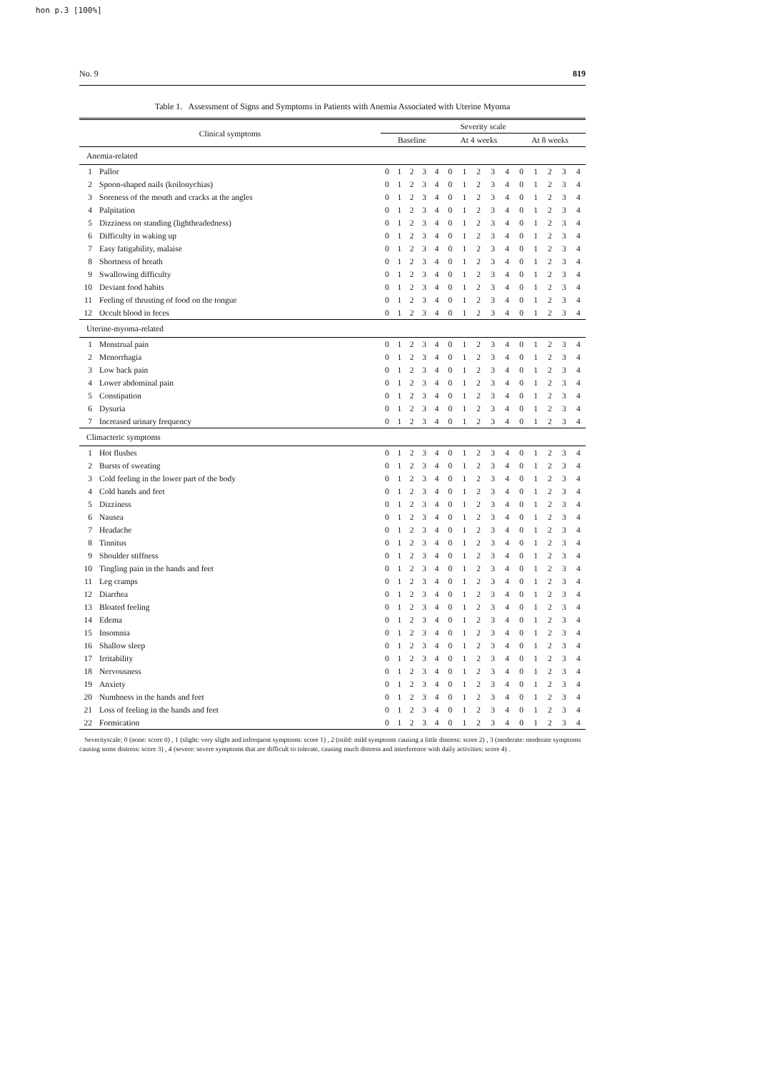hon p.3 [100%]
No. 9 819
Table 1. Assessment of Signs and Symptoms in Patients with Anemia Associated with Uterine Myoma
| Clinical symptoms | | Severity scale | | | | | | | | | | | | | | |
| --- | --- | --- | --- | --- | --- | --- | --- | --- | --- | --- | --- | --- | --- | --- | --- | --- |
| | | Baseline | | | | | At 4 weeks | | | | | At 8 weeks | | | | |
| Anemia-related | | | | | | | | | | | | | | | | |
| 1 | Pallor | 0 | 1 | 2 | 3 | 4 | 0 | 1 | 2 | 3 | 4 | 0 | 1 | 2 | 3 | 4 |
| 2 | Spoon-shaped nails (koilonychias) | 0 | 1 | 2 | 3 | 4 | 0 | 1 | 2 | 3 | 4 | 0 | 1 | 2 | 3 | 4 |
| 3 | Soreness of the mouth and cracks at the angles | 0 | 1 | 2 | 3 | 4 | 0 | 1 | 2 | 3 | 4 | 0 | 1 | 2 | 3 | 4 |
| 4 | Palpitation | 0 | 1 | 2 | 3 | 4 | 0 | 1 | 2 | 3 | 4 | 0 | 1 | 2 | 3 | 4 |
| 5 | Dizziness on standing (lightheadedness) | 0 | 1 | 2 | 3 | 4 | 0 | 1 | 2 | 3 | 4 | 0 | 1 | 2 | 3 | 4 |
| 6 | Difficulty in waking up | 0 | 1 | 2 | 3 | 4 | 0 | 1 | 2 | 3 | 4 | 0 | 1 | 2 | 3 | 4 |
| 7 | Easy fatigability, malaise | 0 | 1 | 2 | 3 | 4 | 0 | 1 | 2 | 3 | 4 | 0 | 1 | 2 | 3 | 4 |
| 8 | Shortness of breath | 0 | 1 | 2 | 3 | 4 | 0 | 1 | 2 | 3 | 4 | 0 | 1 | 2 | 3 | 4 |
| 9 | Swallowing difficulty | 0 | 1 | 2 | 3 | 4 | 0 | 1 | 2 | 3 | 4 | 0 | 1 | 2 | 3 | 4 |
| 10 | Deviant food habits | 0 | 1 | 2 | 3 | 4 | 0 | 1 | 2 | 3 | 4 | 0 | 1 | 2 | 3 | 4 |
| 11 | Feeling of thrusting of food on the tongue | 0 | 1 | 2 | 3 | 4 | 0 | 1 | 2 | 3 | 4 | 0 | 1 | 2 | 3 | 4 |
| 12 | Occult blood in feces | 0 | 1 | 2 | 3 | 4 | 0 | 1 | 2 | 3 | 4 | 0 | 1 | 2 | 3 | 4 |
| Uterine-myoma-related | | | | | | | | | | | | | | | | |
| 1 | Menstrual pain | 0 | 1 | 2 | 3 | 4 | 0 | 1 | 2 | 3 | 4 | 0 | 1 | 2 | 3 | 4 |
| 2 | Menorrhagia | 0 | 1 | 2 | 3 | 4 | 0 | 1 | 2 | 3 | 4 | 0 | 1 | 2 | 3 | 4 |
| 3 | Low back pain | 0 | 1 | 2 | 3 | 4 | 0 | 1 | 2 | 3 | 4 | 0 | 1 | 2 | 3 | 4 |
| 4 | Lower abdominal pain | 0 | 1 | 2 | 3 | 4 | 0 | 1 | 2 | 3 | 4 | 0 | 1 | 2 | 3 | 4 |
| 5 | Constipation | 0 | 1 | 2 | 3 | 4 | 0 | 1 | 2 | 3 | 4 | 0 | 1 | 2 | 3 | 4 |
| 6 | Dysuria | 0 | 1 | 2 | 3 | 4 | 0 | 1 | 2 | 3 | 4 | 0 | 1 | 2 | 3 | 4 |
| 7 | Increased urinary frequency | 0 | 1 | 2 | 3 | 4 | 0 | 1 | 2 | 3 | 4 | 0 | 1 | 2 | 3 | 4 |
| Climacteric symptoms | | | | | | | | | | | | | | | | |
| 1 | Hot flushes | 0 | 1 | 2 | 3 | 4 | 0 | 1 | 2 | 3 | 4 | 0 | 1 | 2 | 3 | 4 |
| 2 | Bursts of sweating | 0 | 1 | 2 | 3 | 4 | 0 | 1 | 2 | 3 | 4 | 0 | 1 | 2 | 3 | 4 |
| 3 | Cold feeling in the lower part of the body | 0 | 1 | 2 | 3 | 4 | 0 | 1 | 2 | 3 | 4 | 0 | 1 | 2 | 3 | 4 |
| 4 | Cold hands and feet | 0 | 1 | 2 | 3 | 4 | 0 | 1 | 2 | 3 | 4 | 0 | 1 | 2 | 3 | 4 |
| 5 | Dizziness | 0 | 1 | 2 | 3 | 4 | 0 | 1 | 2 | 3 | 4 | 0 | 1 | 2 | 3 | 4 |
| 6 | Nausea | 0 | 1 | 2 | 3 | 4 | 0 | 1 | 2 | 3 | 4 | 0 | 1 | 2 | 3 | 4 |
| 7 | Headache | 0 | 1 | 2 | 3 | 4 | 0 | 1 | 2 | 3 | 4 | 0 | 1 | 2 | 3 | 4 |
| 8 | Tinnitus | 0 | 1 | 2 | 3 | 4 | 0 | 1 | 2 | 3 | 4 | 0 | 1 | 2 | 3 | 4 |
| 9 | Shoulder stiffness | 0 | 1 | 2 | 3 | 4 | 0 | 1 | 2 | 3 | 4 | 0 | 1 | 2 | 3 | 4 |
| 10 | Tingling pain in the hands and feet | 0 | 1 | 2 | 3 | 4 | 0 | 1 | 2 | 3 | 4 | 0 | 1 | 2 | 3 | 4 |
| 11 | Leg cramps | 0 | 1 | 2 | 3 | 4 | 0 | 1 | 2 | 3 | 4 | 0 | 1 | 2 | 3 | 4 |
| 12 | Diarrhea | 0 | 1 | 2 | 3 | 4 | 0 | 1 | 2 | 3 | 4 | 0 | 1 | 2 | 3 | 4 |
| 13 | Bloated feeling | 0 | 1 | 2 | 3 | 4 | 0 | 1 | 2 | 3 | 4 | 0 | 1 | 2 | 3 | 4 |
| 14 | Edema | 0 | 1 | 2 | 3 | 4 | 0 | 1 | 2 | 3 | 4 | 0 | 1 | 2 | 3 | 4 |
| 15 | Insomnia | 0 | 1 | 2 | 3 | 4 | 0 | 1 | 2 | 3 | 4 | 0 | 1 | 2 | 3 | 4 |
| 16 | Shallow sleep | 0 | 1 | 2 | 3 | 4 | 0 | 1 | 2 | 3 | 4 | 0 | 1 | 2 | 3 | 4 |
| 17 | Irritability | 0 | 1 | 2 | 3 | 4 | 0 | 1 | 2 | 3 | 4 | 0 | 1 | 2 | 3 | 4 |
| 18 | Nervousness | 0 | 1 | 2 | 3 | 4 | 0 | 1 | 2 | 3 | 4 | 0 | 1 | 2 | 3 | 4 |
| 19 | Anxiety | 0 | 1 | 2 | 3 | 4 | 0 | 1 | 2 | 3 | 4 | 0 | 1 | 2 | 3 | 4 |
| 20 | Numbness in the hands and feet | 0 | 1 | 2 | 3 | 4 | 0 | 1 | 2 | 3 | 4 | 0 | 1 | 2 | 3 | 4 |
| 21 | Loss of feeling in the hands and feet | 0 | 1 | 2 | 3 | 4 | 0 | 1 | 2 | 3 | 4 | 0 | 1 | 2 | 3 | 4 |
| 22 | Formication | 0 | 1 | 2 | 3 | 4 | 0 | 1 | 2 | 3 | 4 | 0 | 1 | 2 | 3 | 4 |
Severityscale; 0 (none: score 0) , 1 (slight: very slight and infrequent symptoms: score 1) , 2 (mild: mild symptoms causing a little distress: score 2) , 3 (moderate: moderate symptoms causing some distress: score 3) , 4 (severe: severe symptoms that are difficult to tolerate, causing much distress and interference with daily activities: score 4) .